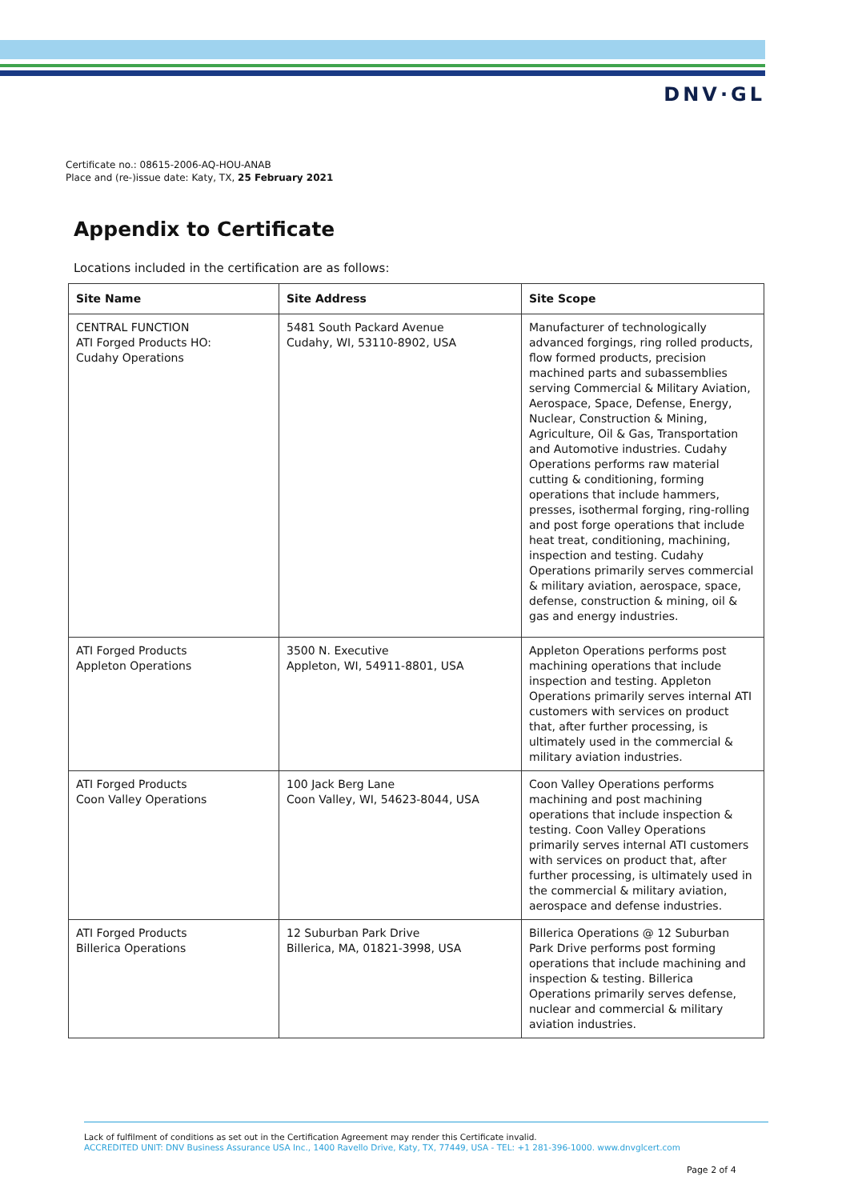DNV·GL
Certificate no.: 08615-2006-AQ-HOU-ANAB
Place and (re-)issue date: Katy, TX, 25 February 2021
Appendix to Certificate
Locations included in the certification are as follows:
| Site Name | Site Address | Site Scope |
| --- | --- | --- |
| CENTRAL FUNCTION ATI Forged Products HO: Cudahy Operations | 5481 South Packard Avenue Cudahy, WI, 53110-8902, USA | Manufacturer of technologically advanced forgings, ring rolled products, flow formed products, precision machined parts and subassemblies serving Commercial & Military Aviation, Aerospace, Space, Defense, Energy, Nuclear, Construction & Mining, Agriculture, Oil & Gas, Transportation and Automotive industries. Cudahy Operations performs raw material cutting & conditioning, forming operations that include hammers, presses, isothermal forging, ring-rolling and post forge operations that include heat treat, conditioning, machining, inspection and testing. Cudahy Operations primarily serves commercial & military aviation, aerospace, space, defense, construction & mining, oil & gas and energy industries. |
| ATI Forged Products Appleton Operations | 3500 N. Executive Appleton, WI, 54911-8801, USA | Appleton Operations performs post machining operations that include inspection and testing. Appleton Operations primarily serves internal ATI customers with services on product that, after further processing, is ultimately used in the commercial & military aviation industries. |
| ATI Forged Products Coon Valley Operations | 100 Jack Berg Lane Coon Valley, WI, 54623-8044, USA | Coon Valley Operations performs machining and post machining operations that include inspection & testing. Coon Valley Operations primarily serves internal ATI customers with services on product that, after further processing, is ultimately used in the commercial & military aviation, aerospace and defense industries. |
| ATI Forged Products Billerica Operations | 12 Suburban Park Drive Billerica, MA, 01821-3998, USA | Billerica Operations @ 12 Suburban Park Drive performs post forming operations that include machining and inspection & testing. Billerica Operations primarily serves defense, nuclear and commercial & military aviation industries. |
Lack of fulfilment of conditions as set out in the Certification Agreement may render this Certificate invalid.
ACCREDITED UNIT: DNV Business Assurance USA Inc., 1400 Ravello Drive, Katy, TX, 77449, USA - TEL: +1 281-396-1000. www.dnvglcert.com
Page 2 of 4